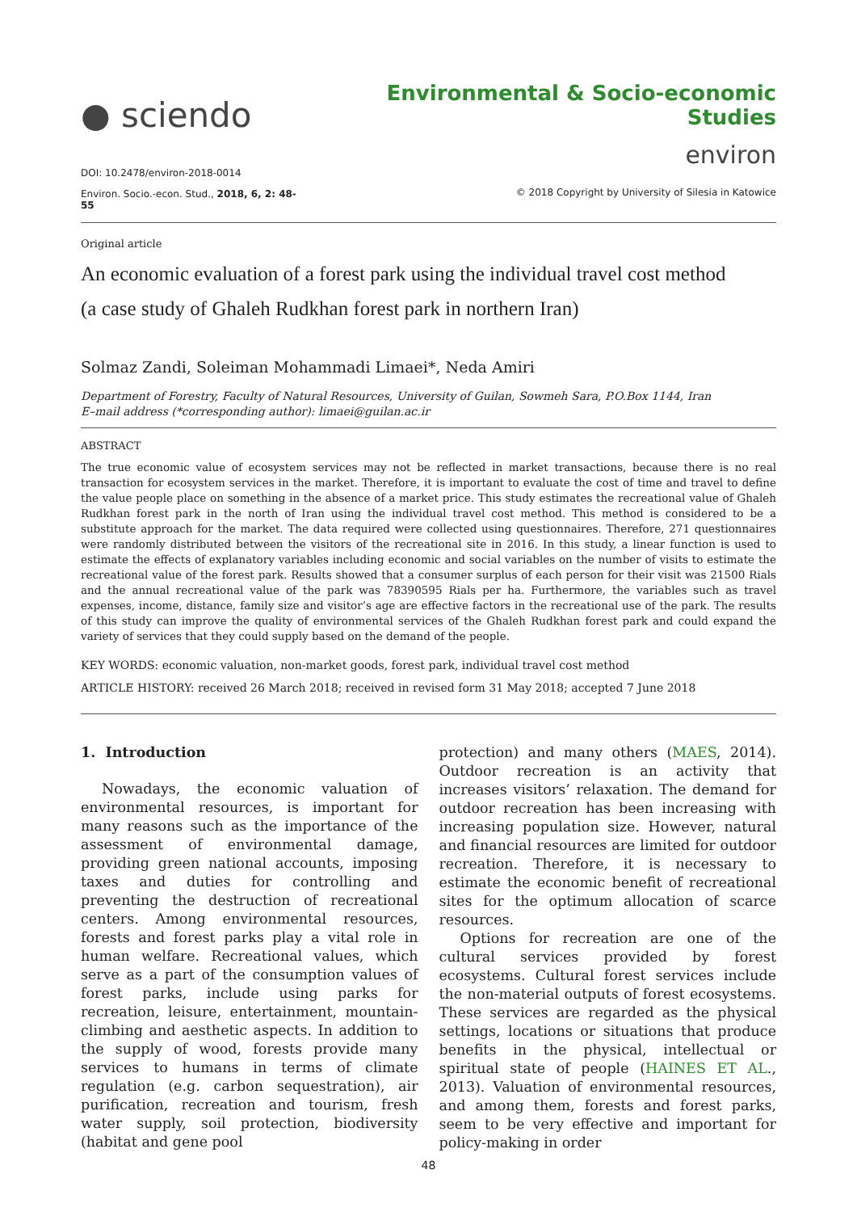● sciendo
DOI: 10.2478/environ-2018-0014
Environ. Socio.-econ. Stud., 2018, 6, 2: 48-55
Environmental & Socio-economic Studies
environ
© 2018 Copyright by University of Silesia in Katowice
Original article
An economic evaluation of a forest park using the individual travel cost method
(a case study of Ghaleh Rudkhan forest park in northern Iran)
Solmaz Zandi, Soleiman Mohammadi Limaei*, Neda Amiri
Department of Forestry, Faculty of Natural Resources, University of Guilan, Sowmeh Sara, P.O.Box 1144, Iran
E–mail address (*corresponding author): limaei@guilan.ac.ir
ABSTRACT
The true economic value of ecosystem services may not be reflected in market transactions, because there is no real transaction for ecosystem services in the market. Therefore, it is important to evaluate the cost of time and travel to define the value people place on something in the absence of a market price. This study estimates the recreational value of Ghaleh Rudkhan forest park in the north of Iran using the individual travel cost method. This method is considered to be a substitute approach for the market. The data required were collected using questionnaires. Therefore, 271 questionnaires were randomly distributed between the visitors of the recreational site in 2016. In this study, a linear function is used to estimate the effects of explanatory variables including economic and social variables on the number of visits to estimate the recreational value of the forest park. Results showed that a consumer surplus of each person for their visit was 21500 Rials and the annual recreational value of the park was 78390595 Rials per ha. Furthermore, the variables such as travel expenses, income, distance, family size and visitor’s age are effective factors in the recreational use of the park. The results of this study can improve the quality of environmental services of the Ghaleh Rudkhan forest park and could expand the variety of services that they could supply based on the demand of the people.
KEY WORDS: economic valuation, non-market goods, forest park, individual travel cost method
ARTICLE HISTORY: received 26 March 2018; received in revised form 31 May 2018; accepted 7 June 2018
1. Introduction
Nowadays, the economic valuation of environmental resources, is important for many reasons such as the importance of the assessment of environmental damage, providing green national accounts, imposing taxes and duties for controlling and preventing the destruction of recreational centers. Among environmental resources, forests and forest parks play a vital role in human welfare. Recreational values, which serve as a part of the consumption values of forest parks, include using parks for recreation, leisure, entertainment, mountain-climbing and aesthetic aspects. In addition to the supply of wood, forests provide many services to humans in terms of climate regulation (e.g. carbon sequestration), air purification, recreation and tourism, fresh water supply, soil protection, biodiversity (habitat and gene pool
protection) and many others (MAES, 2014). Outdoor recreation is an activity that increases visitors’ relaxation. The demand for outdoor recreation has been increasing with increasing population size. However, natural and financial resources are limited for outdoor recreation. Therefore, it is necessary to estimate the economic benefit of recreational sites for the optimum allocation of scarce resources.
Options for recreation are one of the cultural services provided by forest ecosystems. Cultural forest services include the non-material outputs of forest ecosystems. These services are regarded as the physical settings, locations or situations that produce benefits in the physical, intellectual or spiritual state of people (HAINES ET AL., 2013). Valuation of environmental resources, and among them, forests and forest parks, seem to be very effective and important for policy-making in order
48